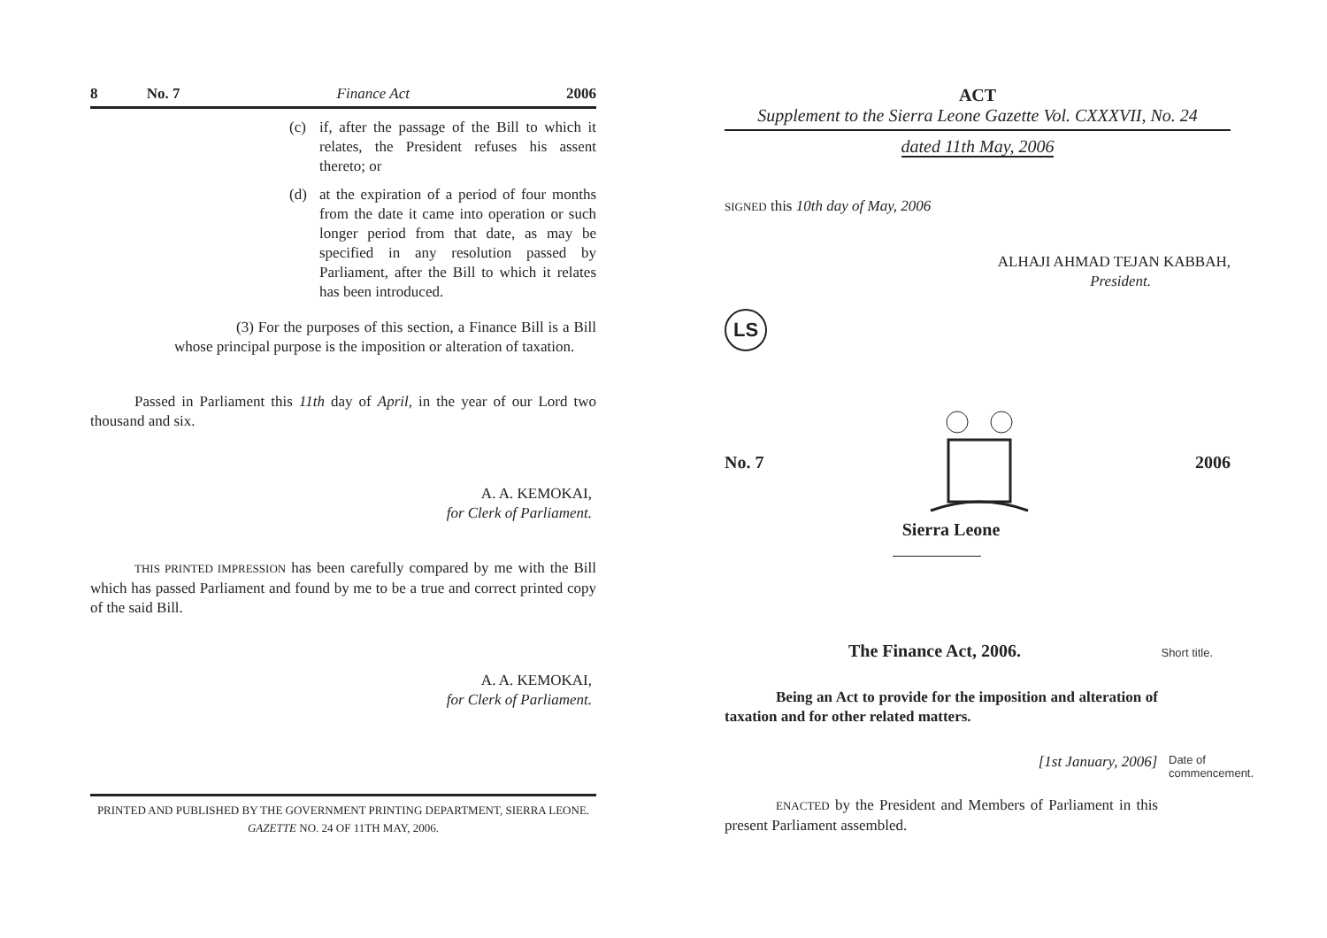8 No. 7 Finance Act 2006
(c) if, after the passage of the Bill to which it relates, the President refuses his assent thereto; or
(d) at the expiration of a period of four months from the date it came into operation or such longer period from that date, as may be specified in any resolution passed by Parliament, after the Bill to which it relates has been introduced.
(3) For the purposes of this section, a Finance Bill is a Bill whose principal purpose is the imposition or alteration of taxation.
Passed in Parliament this 11th day of April, in the year of our Lord two thousand and six.
A. A. KEMOKAI,
for Clerk of Parliament.
THIS PRINTED IMPRESSION has been carefully compared by me with the Bill which has passed Parliament and found by me to be a true and correct printed copy of the said Bill.
A. A. KEMOKAI,
for Clerk of Parliament.
PRINTED AND PUBLISHED BY THE GOVERNMENT PRINTING DEPARTMENT, SIERRA LEONE.
GAZETTE NO. 24 OF 11TH MAY, 2006.
ACT
Supplement to the Sierra Leone Gazette Vol. CXXXVII, No. 24
dated 11th May, 2006
SIGNED this 10th day of May, 2006
ALHAJI AHMAD TEJAN KABBAH,
President.
LS
No. 7 2006
Sierra Leone
The Finance Act, 2006. Short title.
Being an Act to provide for the imposition and alteration of taxation and for other related matters.
[1st January, 2006] Date of commencement.
ENACTED by the President and Members of Parliament in this present Parliament assembled.